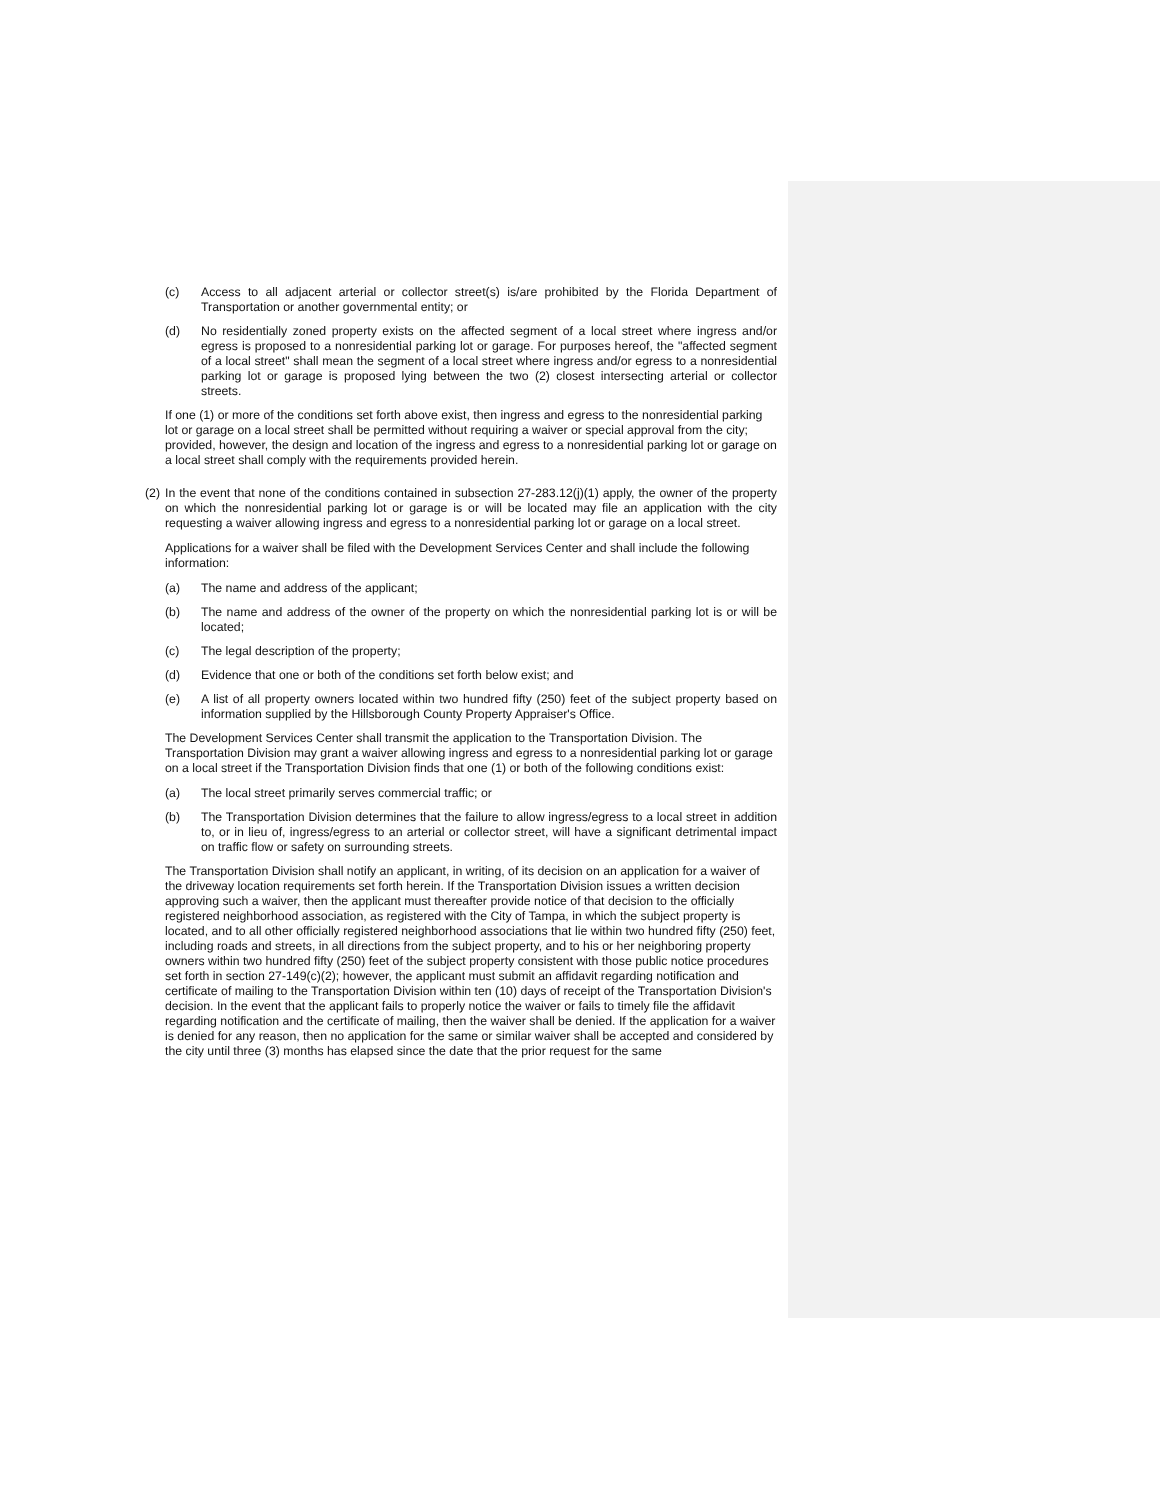(c) Access to all adjacent arterial or collector street(s) is/are prohibited by the Florida Department of Transportation or another governmental entity; or
(d) No residentially zoned property exists on the affected segment of a local street where ingress and/or egress is proposed to a nonresidential parking lot or garage. For purposes hereof, the "affected segment of a local street" shall mean the segment of a local street where ingress and/or egress to a nonresidential parking lot or garage is proposed lying between the two (2) closest intersecting arterial or collector streets.
If one (1) or more of the conditions set forth above exist, then ingress and egress to the nonresidential parking lot or garage on a local street shall be permitted without requiring a waiver or special approval from the city; provided, however, the design and location of the ingress and egress to a nonresidential parking lot or garage on a local street shall comply with the requirements provided herein.
(2) In the event that none of the conditions contained in subsection 27-283.12(j)(1) apply, the owner of the property on which the nonresidential parking lot or garage is or will be located may file an application with the city requesting a waiver allowing ingress and egress to a nonresidential parking lot or garage on a local street.
Applications for a waiver shall be filed with the Development Services Center and shall include the following information:
(a) The name and address of the applicant;
(b) The name and address of the owner of the property on which the nonresidential parking lot is or will be located;
(c) The legal description of the property;
(d) Evidence that one or both of the conditions set forth below exist; and
(e) A list of all property owners located within two hundred fifty (250) feet of the subject property based on information supplied by the Hillsborough County Property Appraiser's Office.
The Development Services Center shall transmit the application to the Transportation Division. The Transportation Division may grant a waiver allowing ingress and egress to a nonresidential parking lot or garage on a local street if the Transportation Division finds that one (1) or both of the following conditions exist:
(a) The local street primarily serves commercial traffic; or
(b) The Transportation Division determines that the failure to allow ingress/egress to a local street in addition to, or in lieu of, ingress/egress to an arterial or collector street, will have a significant detrimental impact on traffic flow or safety on surrounding streets.
The Transportation Division shall notify an applicant, in writing, of its decision on an application for a waiver of the driveway location requirements set forth herein. If the Transportation Division issues a written decision approving such a waiver, then the applicant must thereafter provide notice of that decision to the officially registered neighborhood association, as registered with the City of Tampa, in which the subject property is located, and to all other officially registered neighborhood associations that lie within two hundred fifty (250) feet, including roads and streets, in all directions from the subject property, and to his or her neighboring property owners within two hundred fifty (250) feet of the subject property consistent with those public notice procedures set forth in section 27-149(c)(2); however, the applicant must submit an affidavit regarding notification and certificate of mailing to the Transportation Division within ten (10) days of receipt of the Transportation Division's decision. In the event that the applicant fails to properly notice the waiver or fails to timely file the affidavit regarding notification and the certificate of mailing, then the waiver shall be denied. If the application for a waiver is denied for any reason, then no application for the same or similar waiver shall be accepted and considered by the city until three (3) months has elapsed since the date that the prior request for the same